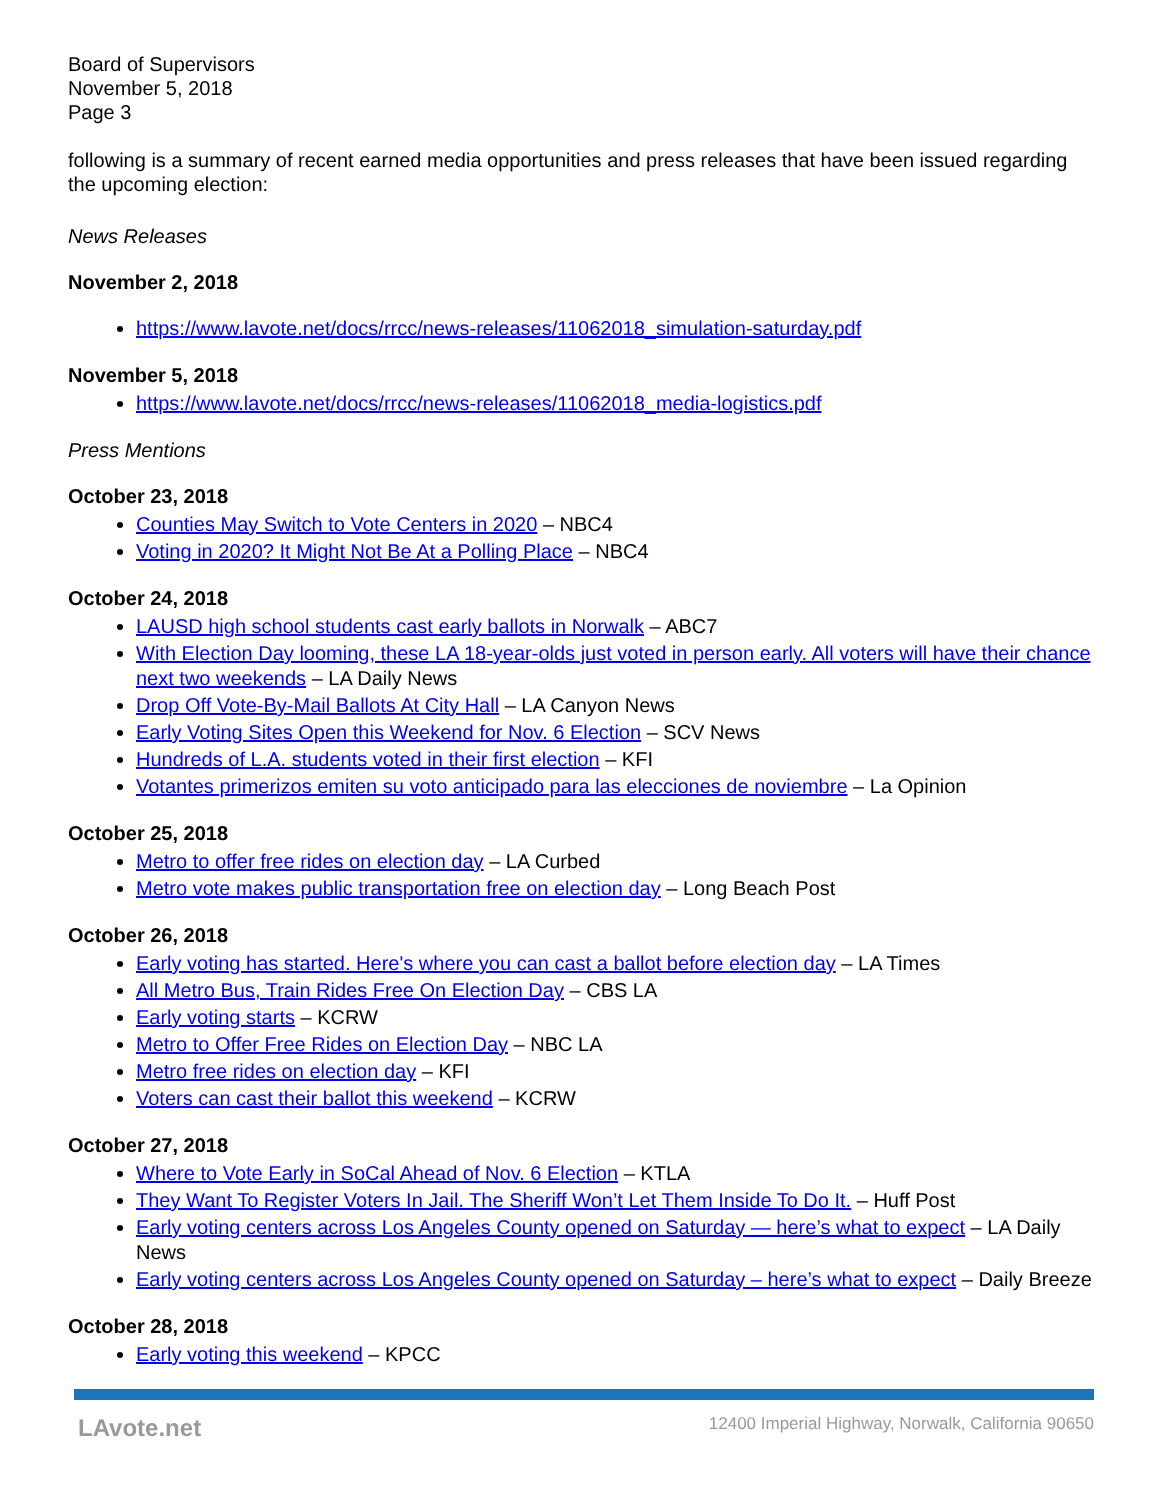Board of Supervisors
November 5, 2018
Page 3
following is a summary of recent earned media opportunities and press releases that have been issued regarding the upcoming election:
News Releases
November 2, 2018
https://www.lavote.net/docs/rrcc/news-releases/11062018_simulation-saturday.pdf
November 5, 2018
https://www.lavote.net/docs/rrcc/news-releases/11062018_media-logistics.pdf
Press Mentions
October 23, 2018
Counties May Switch to Vote Centers in 2020 – NBC4
Voting in 2020? It Might Not Be At a Polling Place – NBC4
October 24, 2018
LAUSD high school students cast early ballots in Norwalk – ABC7
With Election Day looming, these LA 18-year-olds just voted in person early. All voters will have their chance next two weekends – LA Daily News
Drop Off Vote-By-Mail Ballots At City Hall – LA Canyon News
Early Voting Sites Open this Weekend for Nov. 6 Election – SCV News
Hundreds of L.A. students voted in their first election – KFI
Votantes primerizos emiten su voto anticipado para las elecciones de noviembre – La Opinion
October 25, 2018
Metro to offer free rides on election day – LA Curbed
Metro vote makes public transportation free on election day – Long Beach Post
October 26, 2018
Early voting has started. Here's where you can cast a ballot before election day – LA Times
All Metro Bus, Train Rides Free On Election Day – CBS LA
Early voting starts – KCRW
Metro to Offer Free Rides on Election Day – NBC LA
Metro free rides on election day – KFI
Voters can cast their ballot this weekend – KCRW
October 27, 2018
Where to Vote Early in SoCal Ahead of Nov. 6 Election – KTLA
They Want To Register Voters In Jail. The Sheriff Won’t Let Them Inside To Do It. – Huff Post
Early voting centers across Los Angeles County opened on Saturday — here’s what to expect – LA Daily News
Early voting centers across Los Angeles County opened on Saturday – here’s what to expect – Daily Breeze
October 28, 2018
Early voting this weekend – KPCC
LAvote.net 12400 Imperial Highway, Norwalk, California 90650